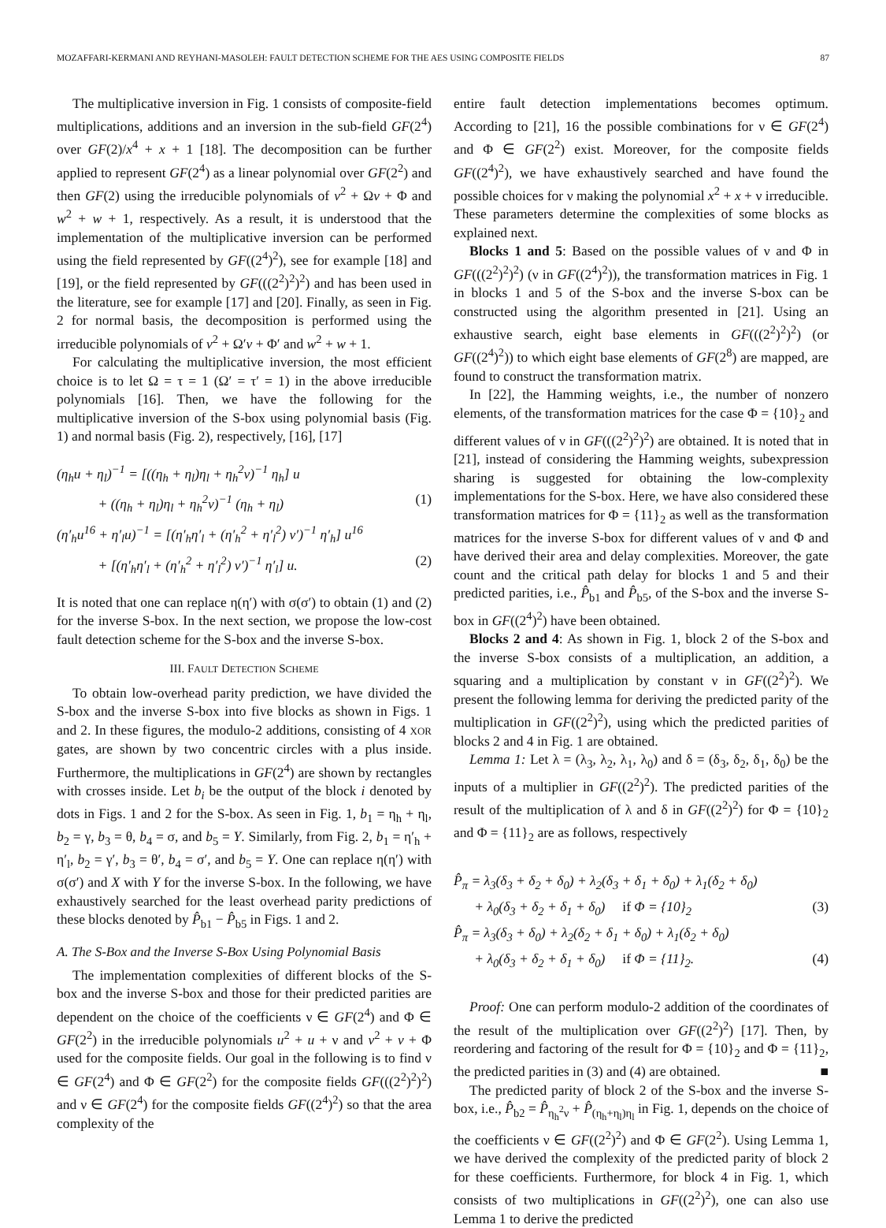MOZAFFARI-KERMANI AND REYHANI-MASOLEH: FAULT DETECTION SCHEME FOR THE AES USING COMPOSITE FIELDS 87
The multiplicative inversion in Fig. 1 consists of composite-field multiplications, additions and an inversion in the sub-field GF(2<sup>4</sup>) over GF(2)/x<sup>4</sup> + x + 1 [18]. The decomposition can be further applied to represent GF(2<sup>4</sup>) as a linear polynomial over GF(2<sup>2</sup>) and then GF(2) using the irreducible polynomials of v<sup>2</sup> + Ωv + Φ and w<sup>2</sup> + w + 1, respectively. As a result, it is understood that the implementation of the multiplicative inversion can be performed using the field represented by GF((2<sup>4</sup>)<sup>2</sup>), see for example [18] and [19], or the field represented by GF(((2<sup>2</sup>)<sup>2</sup>)<sup>2</sup>) and has been used in the literature, see for example [17] and [20]. Finally, as seen in Fig. 2 for normal basis, the decomposition is performed using the irreducible polynomials of v<sup>2</sup> + Ω′v + Φ′ and w<sup>2</sup> + w + 1.
For calculating the multiplicative inversion, the most efficient choice is to let Ω = τ = 1 (Ω′ = τ′ = 1) in the above irreducible polynomials [16]. Then, we have the following for the multiplicative inversion of the S-box using polynomial basis (Fig. 1) and normal basis (Fig. 2), respectively, [16], [17]
(η<sub>h</sub>u + η<sub>l</sub>)<sup>−1</sup> = [((η<sub>h</sub> + η<sub>l</sub>)η<sub>l</sub> + η<sub>h</sub><sup>2</sup>ν)<sup>−1</sup> η<sub>h</sub>] u
+ ((η<sub>h</sub> + η<sub>l</sub>)η<sub>l</sub> + η<sub>h</sub><sup>2</sup>ν)<sup>−1</sup> (η<sub>h</sub> + η<sub>l</sub>) (1)
(η′<sub>h</sub>u<sup>16</sup> + η′<sub>l</sub>u)<sup>−1</sup> = [(η′<sub>h</sub>η′<sub>l</sub> + (η′<sub>h</sub><sup>2</sup> + η′<sub>l</sub><sup>2</sup>) ν′)<sup>−1</sup> η′<sub>h</sub>] u<sup>16</sup>
+ [(η′<sub>h</sub>η′<sub>l</sub> + (η′<sub>h</sub><sup>2</sup> + η′<sub>l</sub><sup>2</sup>) ν′)<sup>−1</sup> η′<sub>l</sub>] u. (2)
It is noted that one can replace η(η′) with σ(σ′) to obtain (1) and (2) for the inverse S-box. In the next section, we propose the low-cost fault detection scheme for the S-box and the inverse S-box.
III. FAULT DETECTION SCHEME
To obtain low-overhead parity prediction, we have divided the S-box and the inverse S-box into five blocks as shown in Figs. 1 and 2. In these figures, the modulo-2 additions, consisting of 4 XOR gates, are shown by two concentric circles with a plus inside. Furthermore, the multiplications in GF(2<sup>4</sup>) are shown by rectangles with crosses inside. Let b<sub>i</sub> be the output of the block i denoted by dots in Figs. 1 and 2 for the S-box. As seen in Fig. 1, b<sub>1</sub> = η<sub>h</sub> + η<sub>l</sub>, b<sub>2</sub> = γ, b<sub>3</sub> = θ, b<sub>4</sub> = σ, and b<sub>5</sub> = Y. Similarly, from Fig. 2, b<sub>1</sub> = η′<sub>h</sub> + η′<sub>l</sub>, b<sub>2</sub> = γ′, b<sub>3</sub> = θ′, b<sub>4</sub> = σ′, and b<sub>5</sub> = Y. One can replace η(η′) with σ(σ′) and X with Y for the inverse S-box. In the following, we have exhaustively searched for the least overhead parity predictions of these blocks denoted by P̂<sub>b1</sub> − P̂<sub>b5</sub> in Figs. 1 and 2.
A. The S-Box and the Inverse S-Box Using Polynomial Basis
The implementation complexities of different blocks of the S-box and the inverse S-box and those for their predicted parities are dependent on the choice of the coefficients ν ∈ GF(2<sup>4</sup>) and Φ ∈ GF(2<sup>2</sup>) in the irreducible polynomials u<sup>2</sup> + u + ν and v<sup>2</sup> + v + Φ used for the composite fields. Our goal in the following is to find ν ∈ GF(2<sup>4</sup>) and Φ ∈ GF(2<sup>2</sup>) for the composite fields GF(((2<sup>2</sup>)<sup>2</sup>)<sup>2</sup>) and ν ∈ GF(2<sup>4</sup>) for the composite fields GF((2<sup>4</sup>)<sup>2</sup>) so that the area complexity of the
entire fault detection implementations becomes optimum. According to [21], 16 the possible combinations for ν ∈ GF(2<sup>4</sup>) and Φ ∈ GF(2<sup>2</sup>) exist. Moreover, for the composite fields GF((2<sup>4</sup>)<sup>2</sup>), we have exhaustively searched and have found the possible choices for ν making the polynomial x<sup>2</sup> + x + ν irreducible. These parameters determine the complexities of some blocks as explained next.
Blocks 1 and 5: Based on the possible values of ν and Φ in GF(((2<sup>2</sup>)<sup>2</sup>)<sup>2</sup>) (ν in GF((2<sup>4</sup>)<sup>2</sup>)), the transformation matrices in Fig. 1 in blocks 1 and 5 of the S-box and the inverse S-box can be constructed using the algorithm presented in [21]. Using an exhaustive search, eight base elements in GF(((2<sup>2</sup>)<sup>2</sup>)<sup>2</sup>) (or GF((2<sup>4</sup>)<sup>2</sup>)) to which eight base elements of GF(2<sup>8</sup>) are mapped, are found to construct the transformation matrix.
In [22], the Hamming weights, i.e., the number of nonzero elements, of the transformation matrices for the case Φ = {10}<sub>2</sub> and different values of ν in GF(((2<sup>2</sup>)<sup>2</sup>)<sup>2</sup>) are obtained. It is noted that in [21], instead of considering the Hamming weights, subexpression sharing is suggested for obtaining the low-complexity implementations for the S-box. Here, we have also considered these transformation matrices for Φ = {11}<sub>2</sub> as well as the transformation matrices for the inverse S-box for different values of ν and Φ and have derived their area and delay complexities. Moreover, the gate count and the critical path delay for blocks 1 and 5 and their predicted parities, i.e., P̂<sub>b1</sub> and P̂<sub>b5</sub>, of the S-box and the inverse S-box in GF((2<sup>4</sup>)<sup>2</sup>) have been obtained.
Blocks 2 and 4: As shown in Fig. 1, block 2 of the S-box and the inverse S-box consists of a multiplication, an addition, a squaring and a multiplication by constant ν in GF((2<sup>2</sup>)<sup>2</sup>). We present the following lemma for deriving the predicted parity of the multiplication in GF((2<sup>2</sup>)<sup>2</sup>), using which the predicted parities of blocks 2 and 4 in Fig. 1 are obtained.
Lemma 1: Let λ = (λ<sub>3</sub>, λ<sub>2</sub>, λ<sub>1</sub>, λ<sub>0</sub>) and δ = (δ<sub>3</sub>, δ<sub>2</sub>, δ<sub>1</sub>, δ<sub>0</sub>) be the inputs of a multiplier in GF((2<sup>2</sup>)<sup>2</sup>). The predicted parities of the result of the multiplication of λ and δ in GF((2<sup>2</sup>)<sup>2</sup>) for Φ = {10}<sub>2</sub> and Φ = {11}<sub>2</sub> are as follows, respectively
P̂<sub>π</sub> = λ<sub>3</sub>(δ<sub>3</sub> + δ<sub>2</sub> + δ<sub>0</sub>) + λ<sub>2</sub>(δ<sub>3</sub> + δ<sub>1</sub> + δ<sub>0</sub>) + λ<sub>1</sub>(δ<sub>2</sub> + δ<sub>0</sub>)
+ λ<sub>0</sub>(δ<sub>3</sub> + δ<sub>2</sub> + δ<sub>1</sub> + δ<sub>0</sub>) if Φ = {10}<sub>2</sub> (3)
P̂<sub>π</sub> = λ<sub>3</sub>(δ<sub>3</sub> + δ<sub>0</sub>) + λ<sub>2</sub>(δ<sub>2</sub> + δ<sub>1</sub> + δ<sub>0</sub>) + λ<sub>1</sub>(δ<sub>2</sub> + δ<sub>0</sub>)
+ λ<sub>0</sub>(δ<sub>3</sub> + δ<sub>2</sub> + δ<sub>1</sub> + δ<sub>0</sub>) if Φ = {11}<sub>2</sub>. (4)
Proof: One can perform modulo-2 addition of the coordinates of the result of the multiplication over GF((2<sup>2</sup>)<sup>2</sup>) [17]. Then, by reordering and factoring of the result for Φ = {10}<sub>2</sub> and Φ = {11}<sub>2</sub>, the predicted parities in (3) and (4) are obtained. ■
The predicted parity of block 2 of the S-box and the inverse S-box, i.e., P̂<sub>b2</sub> = P̂<sub>η<sub>h</sub><sup>2</sup>ν</sub> + P̂<sub>(η<sub>h</sub>+η<sub>l</sub>)η<sub>l</sub></sub> in Fig. 1, depends on the choice of the coefficients ν ∈ GF((2<sup>2</sup>)<sup>2</sup>) and Φ ∈ GF(2<sup>2</sup>). Using Lemma 1, we have derived the complexity of the predicted parity of block 2 for these coefficients. Furthermore, for block 4 in Fig. 1, which consists of two multiplications in GF((2<sup>2</sup>)<sup>2</sup>), one can also use Lemma 1 to derive the predicted